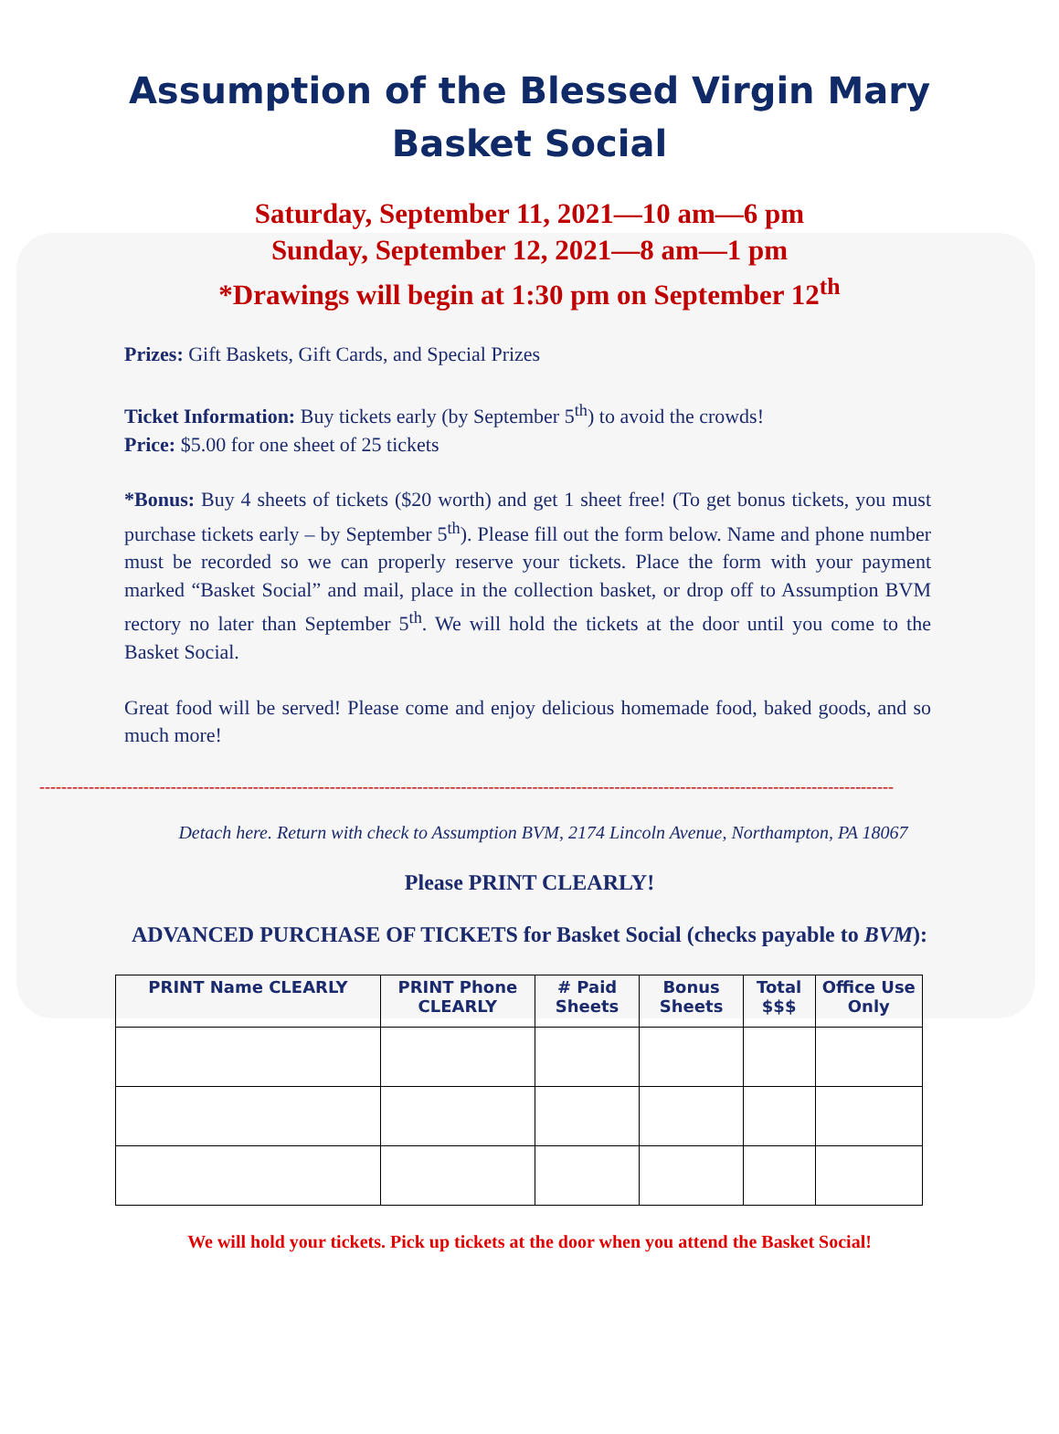Assumption of the Blessed Virgin Mary
Basket Social
Saturday, September 11, 2021—10 am—6 pm
Sunday, September 12, 2021—8 am—1 pm
*Drawings will begin at 1:30 pm on September 12<sup>th</sup>
Prizes: Gift Baskets, Gift Cards, and Special Prizes
Ticket Information: Buy tickets early (by September 5<sup>th</sup>) to avoid the crowds!
Price: $5.00 for one sheet of 25 tickets
*Bonus: Buy 4 sheets of tickets ($20 worth) and get 1 sheet free! (To get bonus tickets, you must purchase tickets early – by September 5<sup>th</sup>). Please fill out the form below. Name and phone number must be recorded so we can properly reserve your tickets. Place the form with your payment marked “Basket Social” and mail, place in the collection basket, or drop off to Assumption BVM rectory no later than September 5<sup>th</sup>. We will hold the tickets at the door until you come to the Basket Social.
Great food will be served! Please come and enjoy delicious homemade food, baked goods, and so much more!
------------------------------------------------------------------------------------------------------------------------------------------------------------
Detach here. Return with check to Assumption BVM, 2174 Lincoln Avenue, Northampton, PA 18067
Please PRINT CLEARLY!
ADVANCED PURCHASE OF TICKETS for Basket Social (checks payable to BVM):
| PRINT Name CLEARLY | PRINT Phone CLEARLY | # Paid Sheets | Bonus Sheets | Total $$$ | Office Use Only |
| --- | --- | --- | --- | --- | --- |
We will hold your tickets. Pick up tickets at the door when you attend the Basket Social!